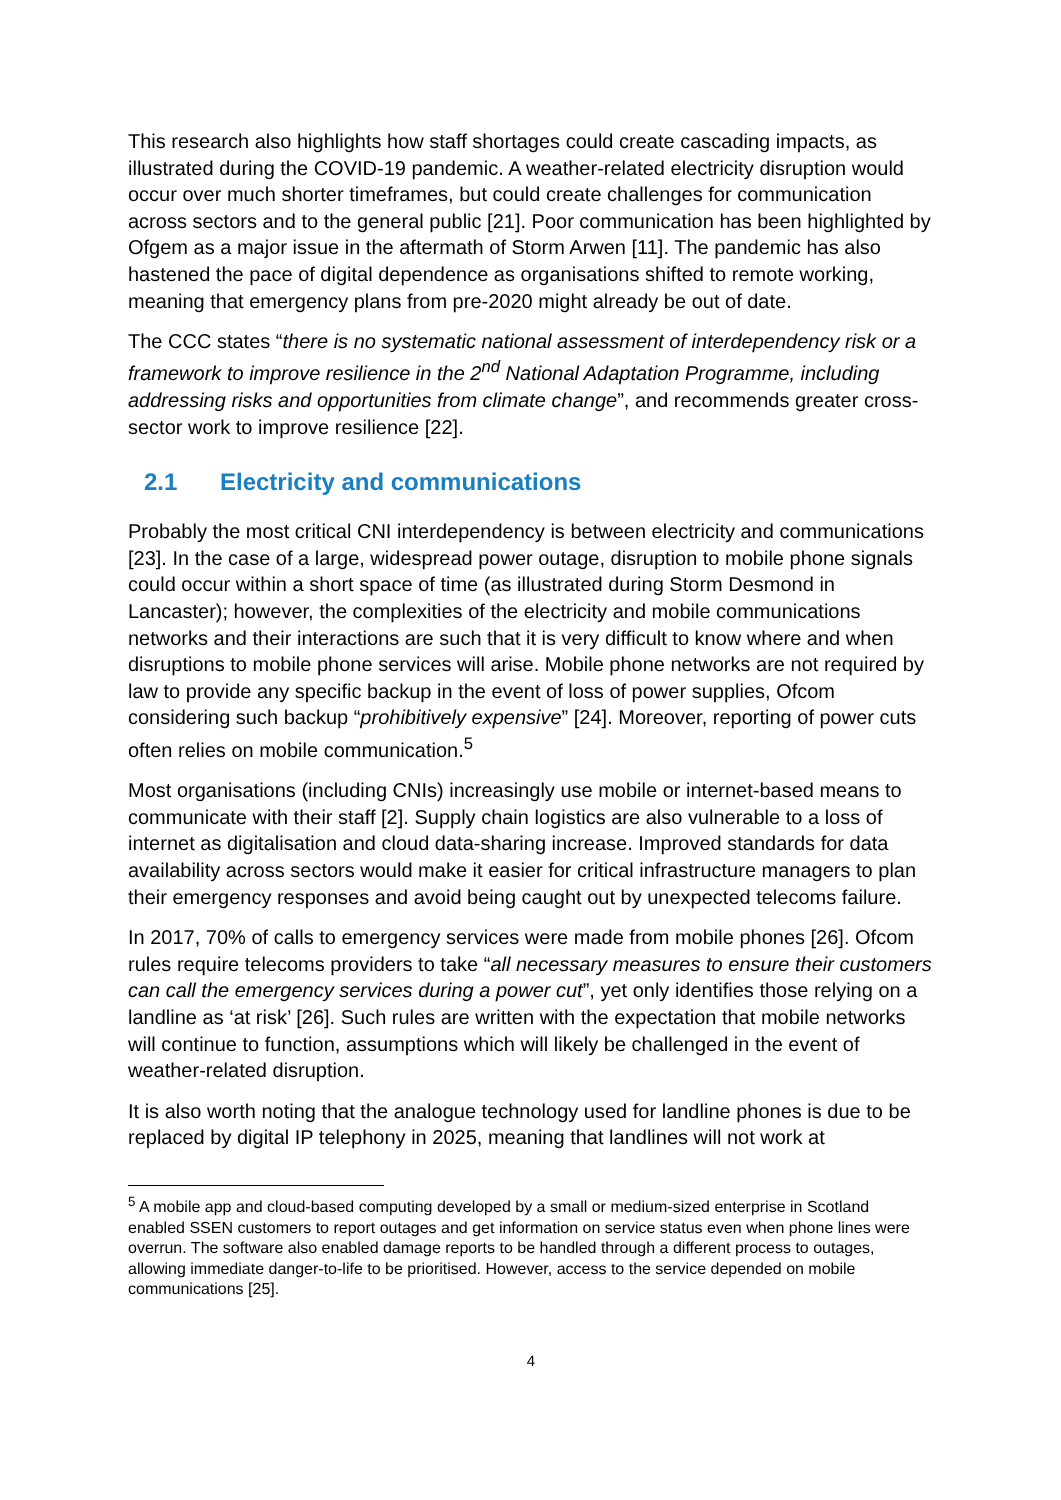This research also highlights how staff shortages could create cascading impacts, as illustrated during the COVID-19 pandemic. A weather-related electricity disruption would occur over much shorter timeframes, but could create challenges for communication across sectors and to the general public [21]. Poor communication has been highlighted by Ofgem as a major issue in the aftermath of Storm Arwen [11]. The pandemic has also hastened the pace of digital dependence as organisations shifted to remote working, meaning that emergency plans from pre-2020 might already be out of date.
The CCC states “there is no systematic national assessment of interdependency risk or a framework to improve resilience in the 2<sup>nd</sup> National Adaptation Programme, including addressing risks and opportunities from climate change”, and recommends greater cross-sector work to improve resilience [22].
2.1 Electricity and communications
Probably the most critical CNI interdependency is between electricity and communications [23]. In the case of a large, widespread power outage, disruption to mobile phone signals could occur within a short space of time (as illustrated during Storm Desmond in Lancaster); however, the complexities of the electricity and mobile communications networks and their interactions are such that it is very difficult to know where and when disruptions to mobile phone services will arise. Mobile phone networks are not required by law to provide any specific backup in the event of loss of power supplies, Ofcom considering such backup “prohibitively expensive” [24]. Moreover, reporting of power cuts often relies on mobile communication.<sup>5</sup>
Most organisations (including CNIs) increasingly use mobile or internet-based means to communicate with their staff [2]. Supply chain logistics are also vulnerable to a loss of internet as digitalisation and cloud data-sharing increase. Improved standards for data availability across sectors would make it easier for critical infrastructure managers to plan their emergency responses and avoid being caught out by unexpected telecoms failure.
In 2017, 70% of calls to emergency services were made from mobile phones [26]. Ofcom rules require telecoms providers to take “all necessary measures to ensure their customers can call the emergency services during a power cut”, yet only identifies those relying on a landline as ‘at risk’ [26]. Such rules are written with the expectation that mobile networks will continue to function, assumptions which will likely be challenged in the event of weather-related disruption.
It is also worth noting that the analogue technology used for landline phones is due to be replaced by digital IP telephony in 2025, meaning that landlines will not work at
<sup>5</sup> A mobile app and cloud-based computing developed by a small or medium-sized enterprise in Scotland enabled SSEN customers to report outages and get information on service status even when phone lines were overrun. The software also enabled damage reports to be handled through a different process to outages, allowing immediate danger-to-life to be prioritised. However, access to the service depended on mobile communications [25].
4